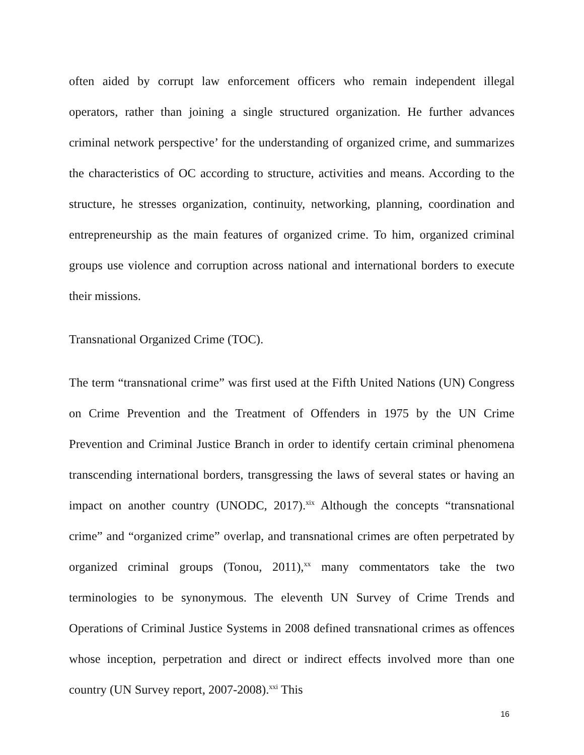often aided by corrupt law enforcement officers who remain independent illegal operators, rather than joining a single structured organization. He further advances criminal network perspective’ for the understanding of organized crime, and summarizes the characteristics of OC according to structure, activities and means. According to the structure, he stresses organization, continuity, networking, planning, coordination and entrepreneurship as the main features of organized crime. To him, organized criminal groups use violence and corruption across national and international borders to execute their missions.
Transnational Organized Crime (TOC).
The term “transnational crime” was first used at the Fifth United Nations (UN) Congress on Crime Prevention and the Treatment of Offenders in 1975 by the UN Crime Prevention and Criminal Justice Branch in order to identify certain criminal phenomena transcending international borders, transgressing the laws of several states or having an impact on another country (UNODC, 2017).<sup>xix</sup> Although the concepts “transnational crime” and “organized crime” overlap, and transnational crimes are often perpetrated by organized criminal groups (Tonou, 2011),<sup>xx</sup> many commentators take the two terminologies to be synonymous. The eleventh UN Survey of Crime Trends and Operations of Criminal Justice Systems in 2008 defined transnational crimes as offences whose inception, perpetration and direct or indirect effects involved more than one country (UN Survey report, 2007-2008).<sup>xxi</sup> This
16